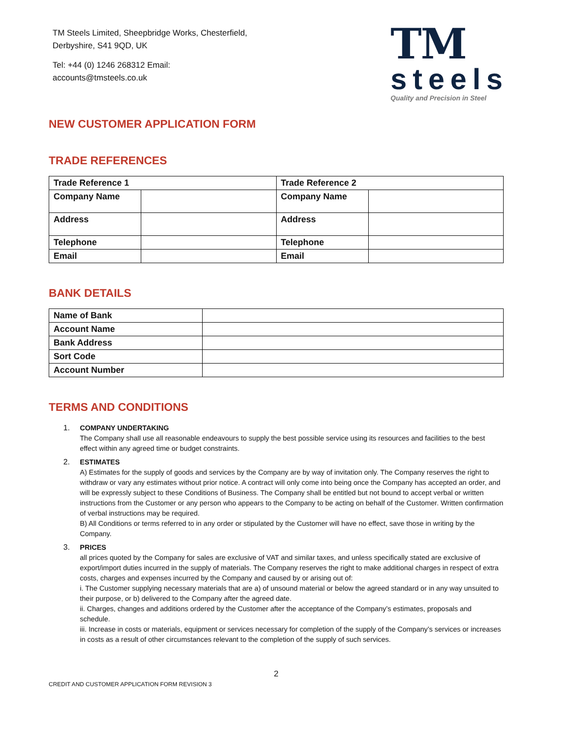TM Steels Limited, Sheepbridge Works, Chesterfield,
Derbyshire, S41 9QD, UK
Tel: +44 (0) 1246 268312 Email:
accounts@tmsteels.co.uk
TM
steels
Quality and Precision in Steel
NEW CUSTOMER APPLICATION FORM
TRADE REFERENCES
| Trade Reference 1 | | Trade Reference 2 | |
| --- | --- | --- | --- |
| Company Name | | Company Name | |
| Address | | Address | |
| Telephone | | Telephone | |
| Email | | Email | |
BANK DETAILS
| Name of Bank | |
| Account Name | |
| Bank Address | |
| Sort Code | |
| Account Number | |
TERMS AND CONDITIONS
1. COMPANY UNDERTAKING
The Company shall use all reasonable endeavours to supply the best possible service using its resources and facilities to the best effect within any agreed time or budget constraints.
2. ESTIMATES
A) Estimates for the supply of goods and services by the Company are by way of invitation only. The Company reserves the right to withdraw or vary any estimates without prior notice. A contract will only come into being once the Company has accepted an order, and will be expressly subject to these Conditions of Business. The Company shall be entitled but not bound to accept verbal or written instructions from the Customer or any person who appears to the Company to be acting on behalf of the Customer. Written confirmation of verbal instructions may be required.
B) All Conditions or terms referred to in any order or stipulated by the Customer will have no effect, save those in writing by the Company.
3. PRICES
all prices quoted by the Company for sales are exclusive of VAT and similar taxes, and unless specifically stated are exclusive of export/import duties incurred in the supply of materials. The Company reserves the right to make additional charges in respect of extra costs, charges and expenses incurred by the Company and caused by or arising out of:
i. The Customer supplying necessary materials that are a) of unsound material or below the agreed standard or in any way unsuited to their purpose, or b) delivered to the Company after the agreed date.
ii. Charges, changes and additions ordered by the Customer after the acceptance of the Company’s estimates, proposals and schedule.
iii. Increase in costs or materials, equipment or services necessary for completion of the supply of the Company’s services or increases in costs as a result of other circumstances relevant to the completion of the supply of such services.
2
CREDIT AND CUSTOMER APPLICATION FORM REVISION 3